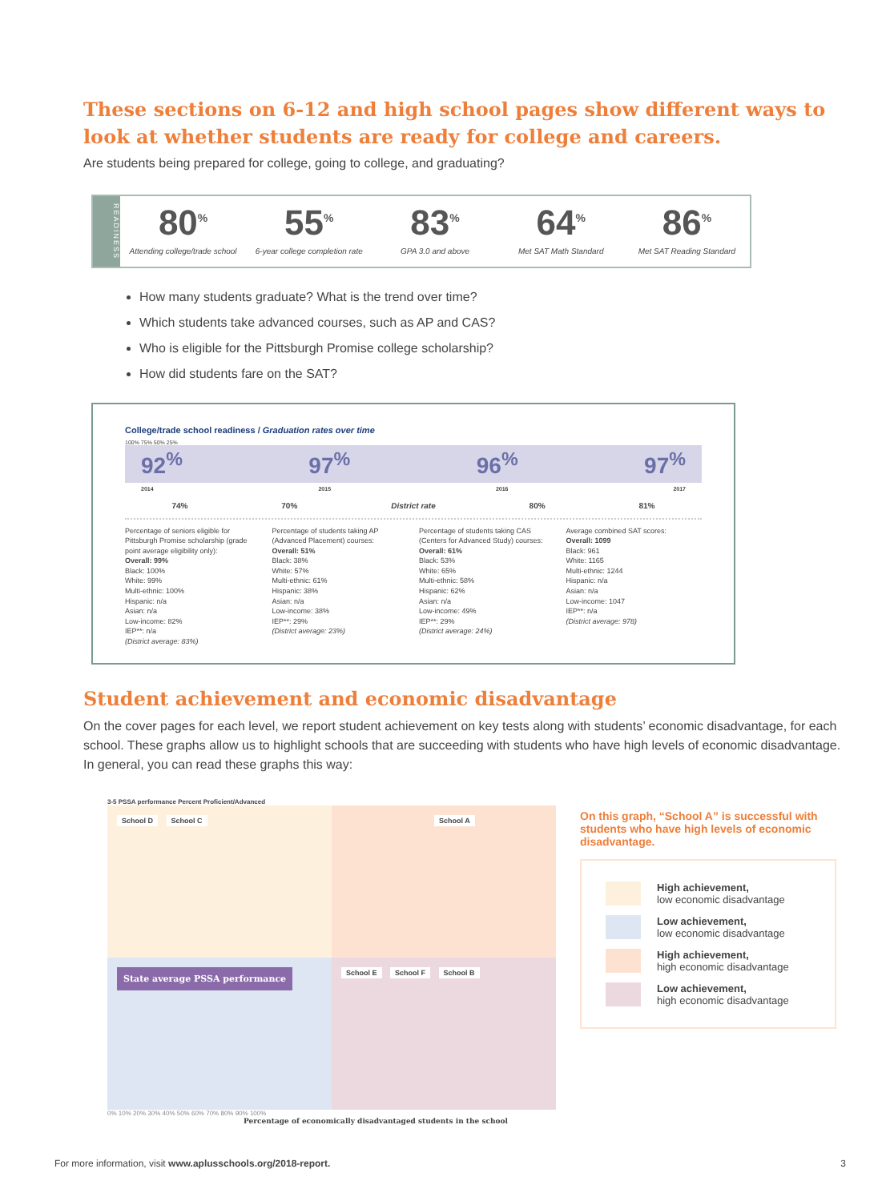These sections on 6-12 and high school pages show different ways to look at whether students are ready for college and careers.
Are students being prepared for college, going to college, and graduating?
READINESS
80<sup>%</sup>
Attending college/trade school
55<sup>%</sup>
6-year college completion rate
83<sup>%</sup>
GPA 3.0 and above
64<sup>%</sup>
Met SAT Math Standard
86<sup>%</sup>
Met SAT Reading Standard
How many students graduate? What is the trend over time?
Which students take advanced courses, such as AP and CAS?
Who is eligible for the Pittsburgh Promise college scholarship?
How did students fare on the SAT?
College/trade school readiness / Graduation rates over time
100% 75% 50% 25%
92<sup>%</sup> 97<sup>%</sup> 96<sup>%</sup> 97<sup>%</sup>
2014 2015 2016 2017
74% 70% District rate 80% 81%
Percentage of seniors eligible for Pittsburgh Promise scholarship (grade point average eligibility only):
Overall: 99%
Black: 100%
White: 99%
Multi-ethnic: 100%
Hispanic: n/a
Asian: n/a
Low-income: 82%
IEP**: n/a
(District average: 83%)
Percentage of students taking AP (Advanced Placement) courses:
Overall: 51%
Black: 38%
White: 57%
Multi-ethnic: 61%
Hispanic: 38%
Asian: n/a
Low-income: 38%
IEP**: 29%
(District average: 23%)
Percentage of students taking CAS (Centers for Advanced Study) courses:
Overall: 61%
Black: 53%
White: 65%
Multi-ethnic: 58%
Hispanic: 62%
Asian: n/a
Low-income: 49%
IEP**: 29%
(District average: 24%)
Average combined SAT scores:
Overall: 1099
Black: 961
White: 1165
Multi-ethnic: 1244
Hispanic: n/a
Asian: n/a
Low-income: 1047
IEP**: n/a
(District average: 978)
Student achievement and economic disadvantage
On the cover pages for each level, we report student achievement on key tests along with students’ economic disadvantage, for each school. These graphs allow us to highlight schools that are succeeding with students who have high levels of economic disadvantage. In general, you can read these graphs this way:
3-5 PSSA performance Percent Proficient/Advanced
School D School C
School A
State average PSSA performance
School E School F School B
0% 10% 20% 30% 40% 50% 60% 70% 80% 90% 100%
Percentage of economically disadvantaged students in the school
On this graph, “School A” is successful with students who have high levels of economic disadvantage.
High achievement,
low economic disadvantage
Low achievement,
low economic disadvantage
High achievement,
high economic disadvantage
Low achievement,
high economic disadvantage
For more information, visit www.aplusschools.org/2018-report. 3